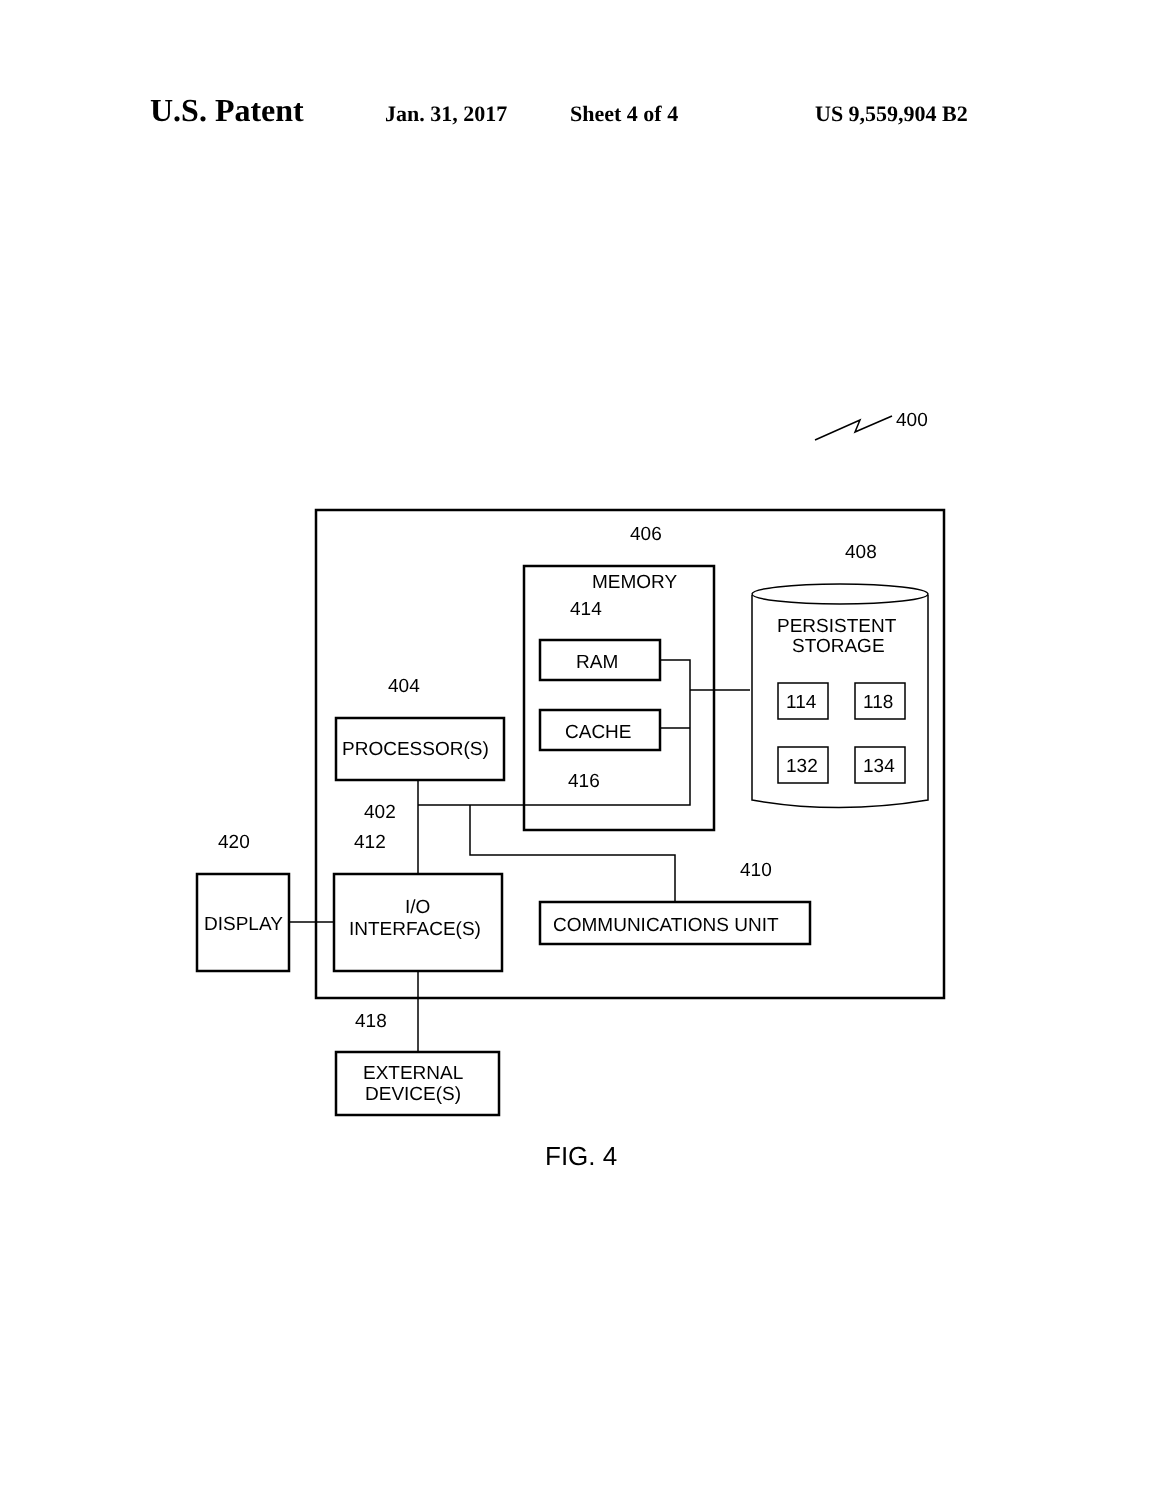U.S. Patent Jan. 31, 2017 Sheet 4 of 4 US 9,559,904 B2
400
MEMORY
406
414
RAM
CACHE
416
408
PERSISTENT
STORAGE
114
118
132
134
PROCESSOR(S)
404
402
I/O
INTERFACE(S)
412
DISPLAY
420
COMMUNICATIONS UNIT
410
EXTERNAL
DEVICE(S)
418
FIG. 4